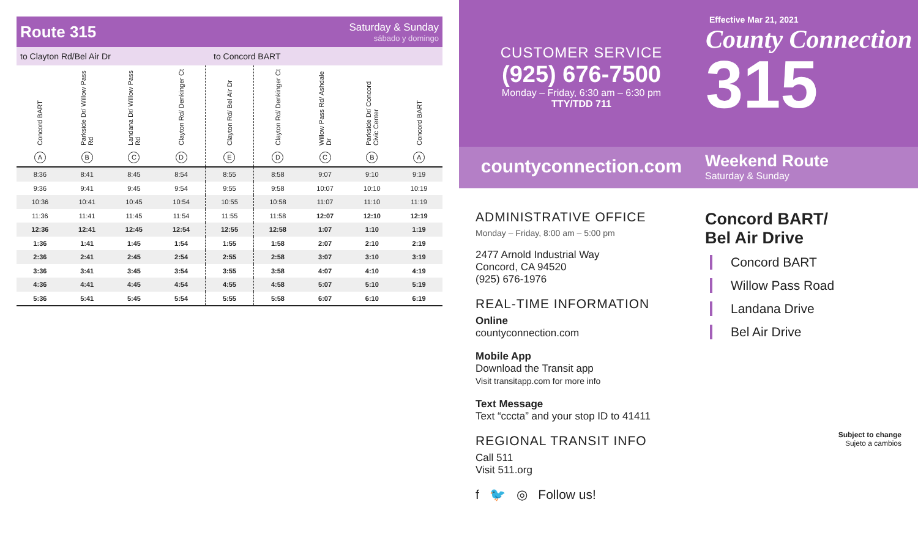Route 315
Saturday & Sunday
sábado y domingo
to Clayton Rd/Bel Air Dr to Concord BART
| Concord BART A | Parkside Dr/ Willow Pass Rd B | Landana Dr/ Willow Pass Rd C | Clayton Rd/ Denkinger Ct D | Clayton Rd/ Bel Air Dr E | Clayton Rd/ Denkinger Ct D | Willow Pass Rd/ Ashdale Dr C | Parkside Dr/ Concord Civic Center B | Concord BART A |
| --- | --- | --- | --- | --- | --- | --- | --- | --- |
| 8:36 | 8:41 | 8:45 | 8:54 | 8:55 | 8:58 | 9:07 | 9:10 | 9:19 |
| 9:36 | 9:41 | 9:45 | 9:54 | 9:55 | 9:58 | 10:07 | 10:10 | 10:19 |
| 10:36 | 10:41 | 10:45 | 10:54 | 10:55 | 10:58 | 11:07 | 11:10 | 11:19 |
| 11:36 | 11:41 | 11:45 | 11:54 | 11:55 | 11:58 | 12:07 | 12:10 | 12:19 |
| 12:36 | 12:41 | 12:45 | 12:54 | 12:55 | 12:58 | 1:07 | 1:10 | 1:19 |
| 1:36 | 1:41 | 1:45 | 1:54 | 1:55 | 1:58 | 2:07 | 2:10 | 2:19 |
| 2:36 | 2:41 | 2:45 | 2:54 | 2:55 | 2:58 | 3:07 | 3:10 | 3:19 |
| 3:36 | 3:41 | 3:45 | 3:54 | 3:55 | 3:58 | 4:07 | 4:10 | 4:19 |
| 4:36 | 4:41 | 4:45 | 4:54 | 4:55 | 4:58 | 5:07 | 5:10 | 5:19 |
| 5:36 | 5:41 | 5:45 | 5:54 | 5:55 | 5:58 | 6:07 | 6:10 | 6:19 |
CUSTOMER SERVICE
(925) 676-7500
Monday – Friday, 6:30 am – 6:30 pm
TTY/TDD 711
countyconnection.com
ADMINISTRATIVE OFFICE
Monday – Friday, 8:00 am – 5:00 pm
2477 Arnold Industrial Way
Concord, CA 94520
(925) 676-1976
REAL-TIME INFORMATION
Online
countyconnection.com
Mobile App
Download the Transit app
Visit transitapp.com for more info
Text Message
Text “cccta” and your stop ID to 41411
REGIONAL TRANSIT INFO
Call 511
Visit 511.org
f 🐦 ◎ Follow us!
Effective Mar 21, 2021
County Connection
315
Weekend Route
Saturday & Sunday
Concord BART/
Bel Air Drive
Concord BART
Willow Pass Road
Landana Drive
Bel Air Drive
Subject to change
Sujeto a cambios